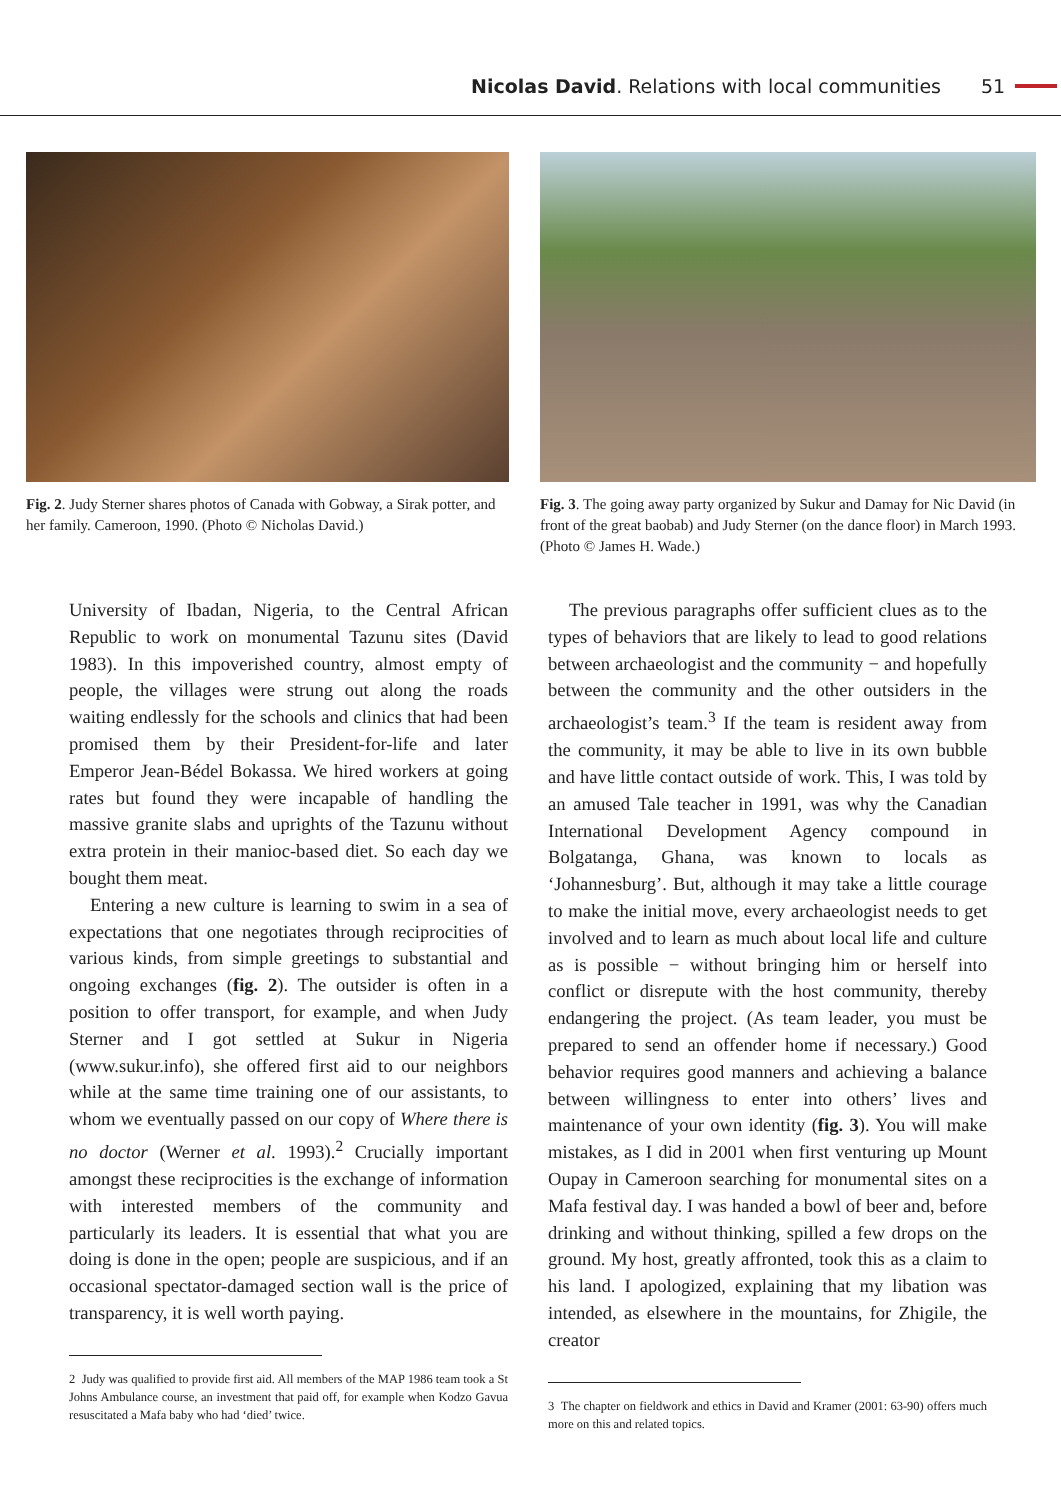Nicolas David. Relations with local communities
51
Fig. 2. Judy Sterner shares photos of Canada with Gobway, a Sirak potter, and her family. Cameroon, 1990. (Photo © Nicholas David.)
Fig. 3. The going away party organized by Sukur and Damay for Nic David (in front of the great baobab) and Judy Sterner (on the dance floor) in March 1993. (Photo © James H. Wade.)
University of Ibadan, Nigeria, to the Central African Republic to work on monumental Tazunu sites (David 1983). In this impoverished country, almost empty of people, the villages were strung out along the roads waiting endlessly for the schools and clinics that had been promised them by their President-for-life and later Emperor Jean-Bédel Bokassa. We hired workers at going rates but found they were incapable of handling the massive granite slabs and uprights of the Tazunu without extra protein in their manioc-based diet. So each day we bought them meat.
Entering a new culture is learning to swim in a sea of expectations that one negotiates through reciprocities of various kinds, from simple greetings to substantial and ongoing exchanges (fig. 2). The outsider is often in a position to offer transport, for example, and when Judy Sterner and I got settled at Sukur in Nigeria (www.sukur.info), she offered first aid to our neighbors while at the same time training one of our assistants, to whom we eventually passed on our copy of Where there is no doctor (Werner et al. 1993).<sup>2</sup> Crucially important amongst these reciprocities is the exchange of information with interested members of the community and particularly its leaders. It is essential that what you are doing is done in the open; people are suspicious, and if an occasional spectator-damaged section wall is the price of transparency, it is well worth paying.
2 Judy was qualified to provide first aid. All members of the MAP 1986 team took a St Johns Ambulance course, an investment that paid off, for example when Kodzo Gavua resuscitated a Mafa baby who had ‘died’ twice.
The previous paragraphs offer sufficient clues as to the types of behaviors that are likely to lead to good relations between archaeologist and the community − and hopefully between the community and the other outsiders in the archaeologist’s team.<sup>3</sup> If the team is resident away from the community, it may be able to live in its own bubble and have little contact outside of work. This, I was told by an amused Tale teacher in 1991, was why the Canadian International Development Agency compound in Bolgatanga, Ghana, was known to locals as ‘Johannesburg’. But, although it may take a little courage to make the initial move, every archaeologist needs to get involved and to learn as much about local life and culture as is possible − without bringing him or herself into conflict or disrepute with the host community, thereby endangering the project. (As team leader, you must be prepared to send an offender home if necessary.) Good behavior requires good manners and achieving a balance between willingness to enter into others’ lives and maintenance of your own identity (fig. 3). You will make mistakes, as I did in 2001 when first venturing up Mount Oupay in Cameroon searching for monumental sites on a Mafa festival day. I was handed a bowl of beer and, before drinking and without thinking, spilled a few drops on the ground. My host, greatly affronted, took this as a claim to his land. I apologized, explaining that my libation was intended, as elsewhere in the mountains, for Zhigile, the creator
3 The chapter on fieldwork and ethics in David and Kramer (2001: 63-90) offers much more on this and related topics.